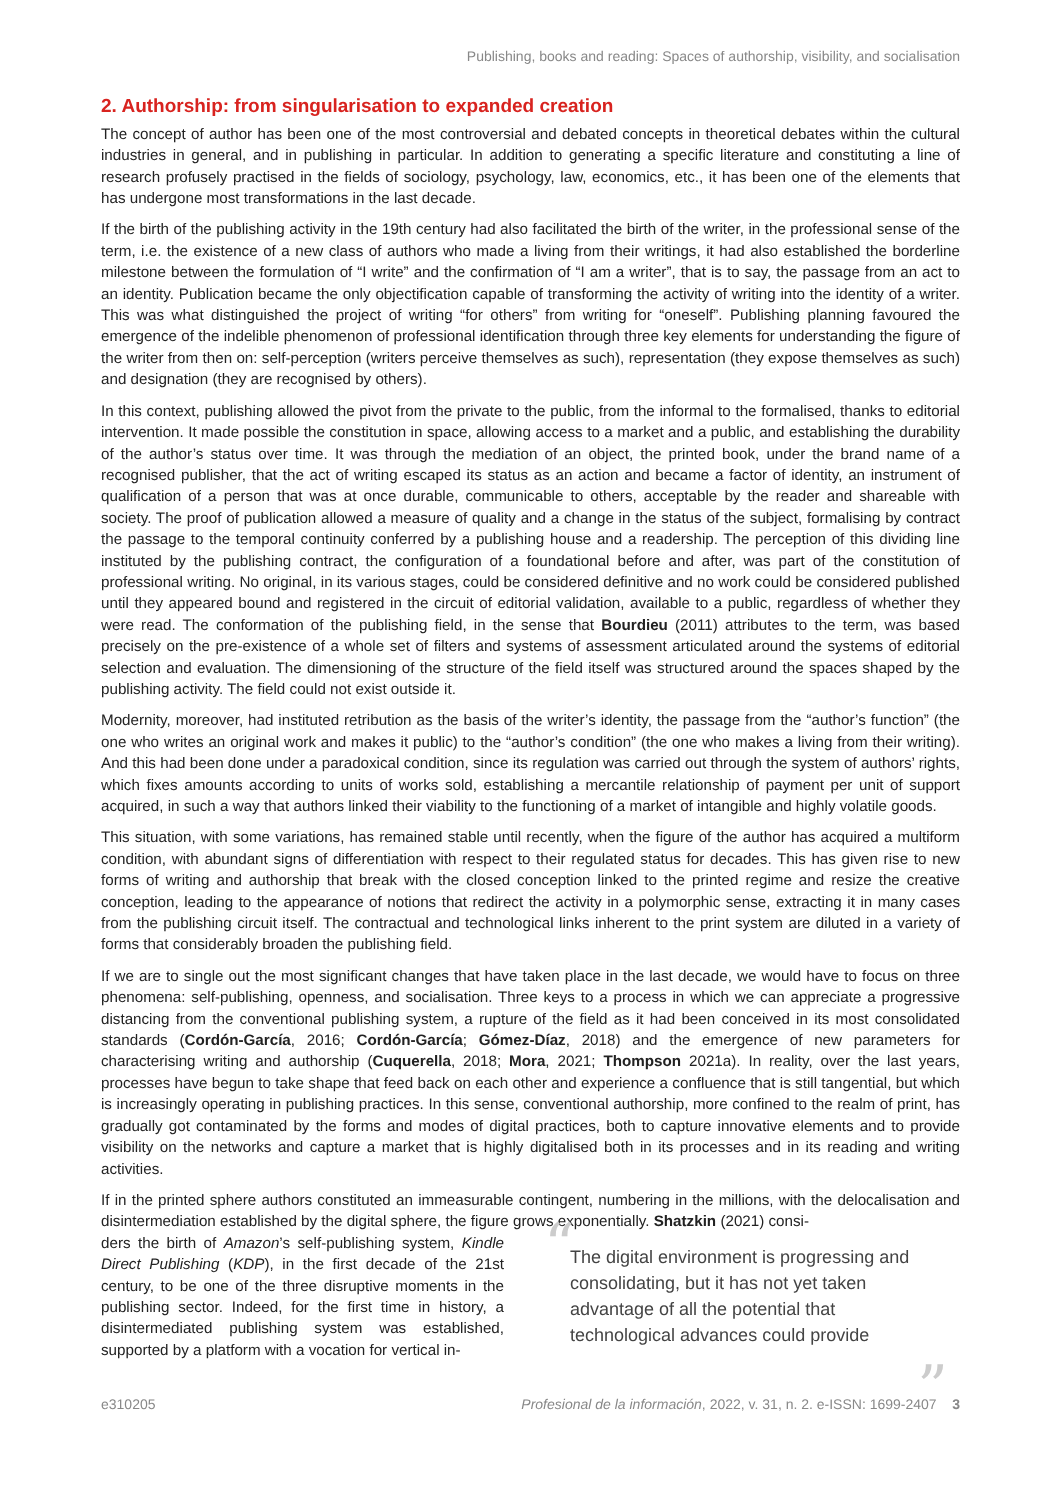Publishing, books and reading: Spaces of authorship, visibility, and socialisation
2. Authorship: from singularisation to expanded creation
The concept of author has been one of the most controversial and debated concepts in theoretical debates within the cultural industries in general, and in publishing in particular. In addition to generating a specific literature and constituting a line of research profusely practised in the fields of sociology, psychology, law, economics, etc., it has been one of the elements that has undergone most transformations in the last decade.
If the birth of the publishing activity in the 19th century had also facilitated the birth of the writer, in the professional sense of the term, i.e. the existence of a new class of authors who made a living from their writings, it had also established the borderline milestone between the formulation of “I write” and the confirmation of “I am a writer”, that is to say, the passage from an act to an identity. Publication became the only objectification capable of transforming the activity of writing into the identity of a writer. This was what distinguished the project of writing “for others” from writing for “oneself”. Publishing planning favoured the emergence of the indelible phenomenon of professional identification through three key elements for understanding the figure of the writer from then on: self-perception (writers perceive themselves as such), representation (they expose themselves as such) and designation (they are recognised by others).
In this context, publishing allowed the pivot from the private to the public, from the informal to the formalised, thanks to editorial intervention. It made possible the constitution in space, allowing access to a market and a public, and establishing the durability of the author’s status over time. It was through the mediation of an object, the printed book, under the brand name of a recognised publisher, that the act of writing escaped its status as an action and became a factor of identity, an instrument of qualification of a person that was at once durable, communicable to others, acceptable by the reader and shareable with society. The proof of publication allowed a measure of quality and a change in the status of the subject, formalising by contract the passage to the temporal continuity conferred by a publishing house and a readership. The perception of this dividing line instituted by the publishing contract, the configuration of a foundational before and after, was part of the constitution of professional writing. No original, in its various stages, could be considered definitive and no work could be considered published until they appeared bound and registered in the circuit of editorial validation, available to a public, regardless of whether they were read. The conformation of the publishing field, in the sense that Bourdieu (2011) attributes to the term, was based precisely on the pre-existence of a whole set of filters and systems of assessment articulated around the systems of editorial selection and evaluation. The dimensioning of the structure of the field itself was structured around the spaces shaped by the publishing activity. The field could not exist outside it.
Modernity, moreover, had instituted retribution as the basis of the writer’s identity, the passage from the “author’s function” (the one who writes an original work and makes it public) to the “author’s condition” (the one who makes a living from their writing). And this had been done under a paradoxical condition, since its regulation was carried out through the system of authors’ rights, which fixes amounts according to units of works sold, establishing a mercantile relationship of payment per unit of support acquired, in such a way that authors linked their viability to the functioning of a market of intangible and highly volatile goods.
This situation, with some variations, has remained stable until recently, when the figure of the author has acquired a multiform condition, with abundant signs of differentiation with respect to their regulated status for decades. This has given rise to new forms of writing and authorship that break with the closed conception linked to the printed regime and resize the creative conception, leading to the appearance of notions that redirect the activity in a polymorphic sense, extracting it in many cases from the publishing circuit itself. The contractual and technological links inherent to the print system are diluted in a variety of forms that considerably broaden the publishing field.
If we are to single out the most significant changes that have taken place in the last decade, we would have to focus on three phenomena: self-publishing, openness, and socialisation. Three keys to a process in which we can appreciate a progressive distancing from the conventional publishing system, a rupture of the field as it had been conceived in its most consolidated standards (Cordón-García, 2016; Cordón-García; Gómez-Díaz, 2018) and the emergence of new parameters for characterising writing and authorship (Cuquerella, 2018; Mora, 2021; Thompson 2021a). In reality, over the last years, processes have begun to take shape that feed back on each other and experience a confluence that is still tangential, but which is increasingly operating in publishing practices. In this sense, conventional authorship, more confined to the realm of print, has gradually got contaminated by the forms and modes of digital practices, both to capture innovative elements and to provide visibility on the networks and capture a market that is highly digitalised both in its processes and in its reading and writing activities.
If in the printed sphere authors constituted an immeasurable contingent, numbering in the millions, with the delocalisation and disintermediation established by the digital sphere, the figure grows exponentially. Shatzkin (2021) consi-
ders the birth of Amazon’s self-publishing system, Kindle Direct Publishing (KDP), in the first decade of the 21st century, to be one of the three disruptive moments in the publishing sector. Indeed, for the first time in history, a disintermediated publishing system was established, supported by a platform with a vocation for vertical in-
“The digital environment is progressing and consolidating, but it has not yet taken advantage of all the potential that technological advances could provide”
e310205 Profesional de la información, 2022, v. 31, n. 2. e-ISSN: 1699-2407 3